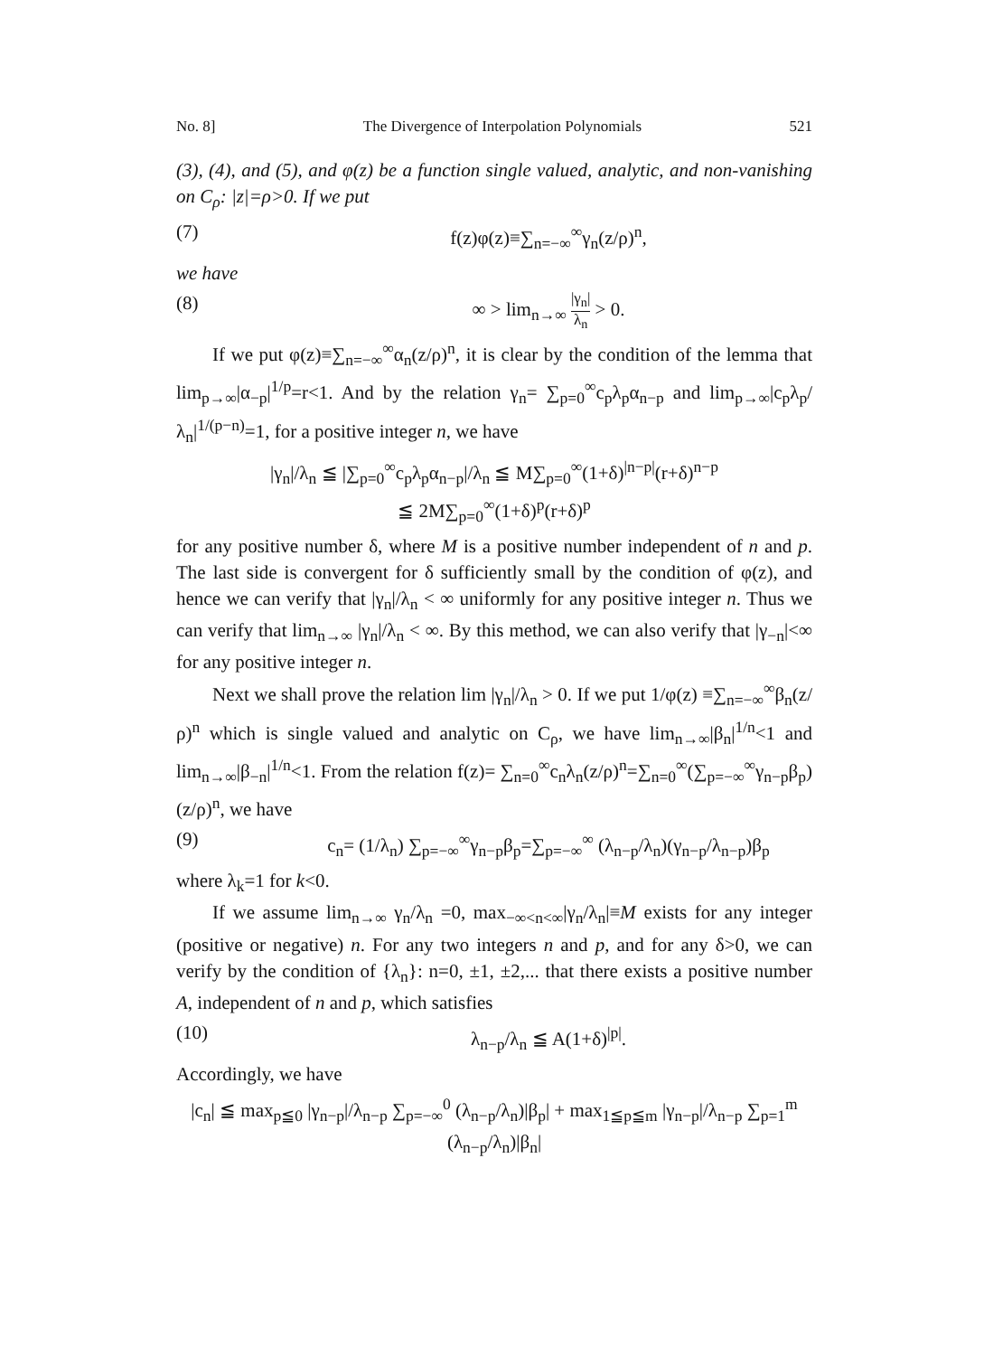No. 8] The Divergence of Interpolation Polynomials 521
(3), (4), and (5), and φ(z) be a function single valued, analytic, and non-vanishing on C<sub>ρ</sub>: |z|=ρ>0. If we put
(7) f(z)φ(z)≡∑<sub>n=−∞</sub><sup>∞</sup>γ<sub>n</sub>(z/ρ)<sup>n</sup>,
we have
(8) ∞ > lim<sub>n→∞</sub> |γ<sub>n</sub>| λ<sub>n</sub> > 0.
If we put φ(z)≡∑<sub>n=−∞</sub><sup>∞</sup>α<sub>n</sub>(z/ρ)<sup>n</sup>, it is clear by the condition of the lemma that lim<sub>p→∞</sub>|α<sub>−p</sub>|<sup>1/p</sup>=r<1. And by the relation γ<sub>n</sub>= ∑<sub>p=0</sub><sup>∞</sup>c<sub>p</sub>λ<sub>p</sub>α<sub>n−p</sub> and lim<sub>p→∞</sub>|c<sub>p</sub>λ<sub>p</sub>/λ<sub>n</sub>|<sup>1/(p−n)</sup>=1, for a positive integer n, we have
|γ<sub>n</sub>|/λ<sub>n</sub> ≦ |∑<sub>p=0</sub><sup>∞</sup>c<sub>p</sub>λ<sub>p</sub>α<sub>n−p</sub>|/λ<sub>n</sub> ≦ M∑<sub>p=0</sub><sup>∞</sup>(1+δ)<sup>|n−p|</sup>(r+δ)<sup>n−p</sup>
≦ 2M∑<sub>p=0</sub><sup>∞</sup>(1+δ)<sup>p</sup>(r+δ)<sup>p</sup>
for any positive number δ, where M is a positive number independent of n and p. The last side is convergent for δ sufficiently small by the condition of φ(z), and hence we can verify that |γ<sub>n</sub>|/λ<sub>n</sub> < ∞ uniformly for any positive integer n. Thus we can verify that lim<sub>n→∞</sub> |γ<sub>n</sub>|/λ<sub>n</sub> < ∞. By this method, we can also verify that |γ<sub>−n</sub>|<∞ for any positive integer n.
Next we shall prove the relation lim |γ<sub>n</sub>|/λ<sub>n</sub> > 0. If we put 1/φ(z) ≡∑<sub>n=−∞</sub><sup>∞</sup>β<sub>n</sub>(z/ρ)<sup>n</sup> which is single valued and analytic on C<sub>ρ</sub>, we have lim<sub>n→∞</sub>|β<sub>n</sub>|<sup>1/n</sup><1 and lim<sub>n→∞</sub>|β<sub>−n</sub>|<sup>1/n</sup><1. From the relation f(z)= ∑<sub>n=0</sub><sup>∞</sup>c<sub>n</sub>λ<sub>n</sub>(z/ρ)<sup>n</sup>=∑<sub>n=0</sub><sup>∞</sup>(∑<sub>p=−∞</sub><sup>∞</sup>γ<sub>n−p</sub>β<sub>p</sub>)(z/ρ)<sup>n</sup>, we have
(9) c<sub>n</sub>= (1/λ<sub>n</sub>) ∑<sub>p=−∞</sub><sup>∞</sup>γ<sub>n−p</sub>β<sub>p</sub>=∑<sub>p=−∞</sub><sup>∞</sup> (λ<sub>n−p</sub>/λ<sub>n</sub>)(γ<sub>n−p</sub>/λ<sub>n−p</sub>)β<sub>p</sub>
where λ<sub>k</sub>=1 for k<0.
If we assume lim<sub>n→∞</sub> γ<sub>n</sub>/λ<sub>n</sub> =0, max<sub>−∞<n<∞</sub>|γ<sub>n</sub>/λ<sub>n</sub>|≡M exists for any integer (positive or negative) n. For any two integers n and p, and for any δ>0, we can verify by the condition of {λ<sub>n</sub>}: n=0, ±1, ±2,... that there exists a positive number A, independent of n and p, which satisfies
(10) λ<sub>n−p</sub>/λ<sub>n</sub> ≦ A(1+δ)<sup>|p|</sup>.
Accordingly, we have
|c<sub>n</sub>| ≦ max<sub>p≦0</sub> |γ<sub>n−p</sub>|/λ<sub>n−p</sub> ∑<sub>p=−∞</sub><sup>0</sup> (λ<sub>n−p</sub>/λ<sub>n</sub>)|β<sub>p</sub>| + max<sub>1≦p≦m</sub> |γ<sub>n−p</sub>|/λ<sub>n−p</sub> ∑<sub>p=1</sub><sup>m</sup> (λ<sub>n−p</sub>/λ<sub>n</sub>)|β<sub>n</sub>|